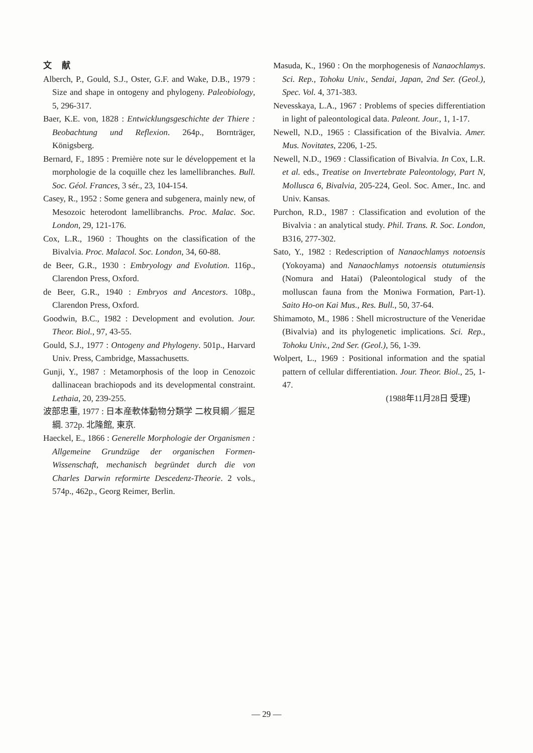文 献
Alberch, P., Gould, S.J., Oster, G.F. and Wake, D.B., 1979 : Size and shape in ontogeny and phylogeny. Paleobiology, 5, 296-317.
Baer, K.E. von, 1828 : Entwicklungsgeschichte der Thiere : Beobachtung und Reflexion. 264p., Bornträger, Königsberg.
Bernard, F., 1895 : Première note sur le développement et la morphologie de la coquille chez les lamellibranches. Bull. Soc. Géol. Frances, 3 sér., 23, 104-154.
Casey, R., 1952 : Some genera and subgenera, mainly new, of Mesozoic heterodont lamellibranchs. Proc. Malac. Soc. London, 29, 121-176.
Cox, L.R., 1960 : Thoughts on the classification of the Bivalvia. Proc. Malacol. Soc. London, 34, 60-88.
de Beer, G.R., 1930 : Embryology and Evolution. 116p., Clarendon Press, Oxford.
de Beer, G.R., 1940 : Embryos and Ancestors. 108p., Clarendon Press, Oxford.
Goodwin, B.C., 1982 : Development and evolution. Jour. Theor. Biol., 97, 43-55.
Gould, S.J., 1977 : Ontogeny and Phylogeny. 501p., Harvard Univ. Press, Cambridge, Massachusetts.
Gunji, Y., 1987 : Metamorphosis of the loop in Cenozoic dallinacean brachiopods and its developmental constraint. Lethaia, 20, 239-255.
波部忠重, 1977 : 日本産軟体動物分類学 二枚貝綱／掘足綱. 372p. 北隆館, 東京.
Haeckel, E., 1866 : Generelle Morphologie der Organismen : Allgemeine Grundzüge der organischen Formen-Wissenschaft, mechanisch begründet durch die von Charles Darwin reformirte Descedenz-Theorie. 2 vols., 574p., 462p., Georg Reimer, Berlin.
Masuda, K., 1960 : On the morphogenesis of Nanaochlamys. Sci. Rep., Tohoku Univ., Sendai, Japan, 2nd Ser. (Geol.), Spec. Vol. 4, 371-383.
Nevesskaya, L.A., 1967 : Problems of species differentiation in light of paleontological data. Paleont. Jour., 1, 1-17.
Newell, N.D., 1965 : Classification of the Bivalvia. Amer. Mus. Novitates, 2206, 1-25.
Newell, N.D., 1969 : Classification of Bivalvia. In Cox, L.R. et al. eds., Treatise on Invertebrate Paleontology, Part N, Mollusca 6, Bivalvia, 205-224, Geol. Soc. Amer., Inc. and Univ. Kansas.
Purchon, R.D., 1987 : Classification and evolution of the Bivalvia : an analytical study. Phil. Trans. R. Soc. London, B316, 277-302.
Sato, Y., 1982 : Redescription of Nanaochlamys notoensis (Yokoyama) and Nanaochlamys notoensis otutumiensis (Nomura and Hatai) (Paleontological study of the molluscan fauna from the Moniwa Formation, Part-1). Saito Ho-on Kai Mus., Res. Bull., 50, 37-64.
Shimamoto, M., 1986 : Shell microstructure of the Veneridae (Bivalvia) and its phylogenetic implications. Sci. Rep., Tohoku Univ., 2nd Ser. (Geol.), 56, 1-39.
Wolpert, L., 1969 : Positional information and the spatial pattern of cellular differentiation. Jour. Theor. Biol., 25, 1-47.
(1988年11月28日 受理)
— 29 —